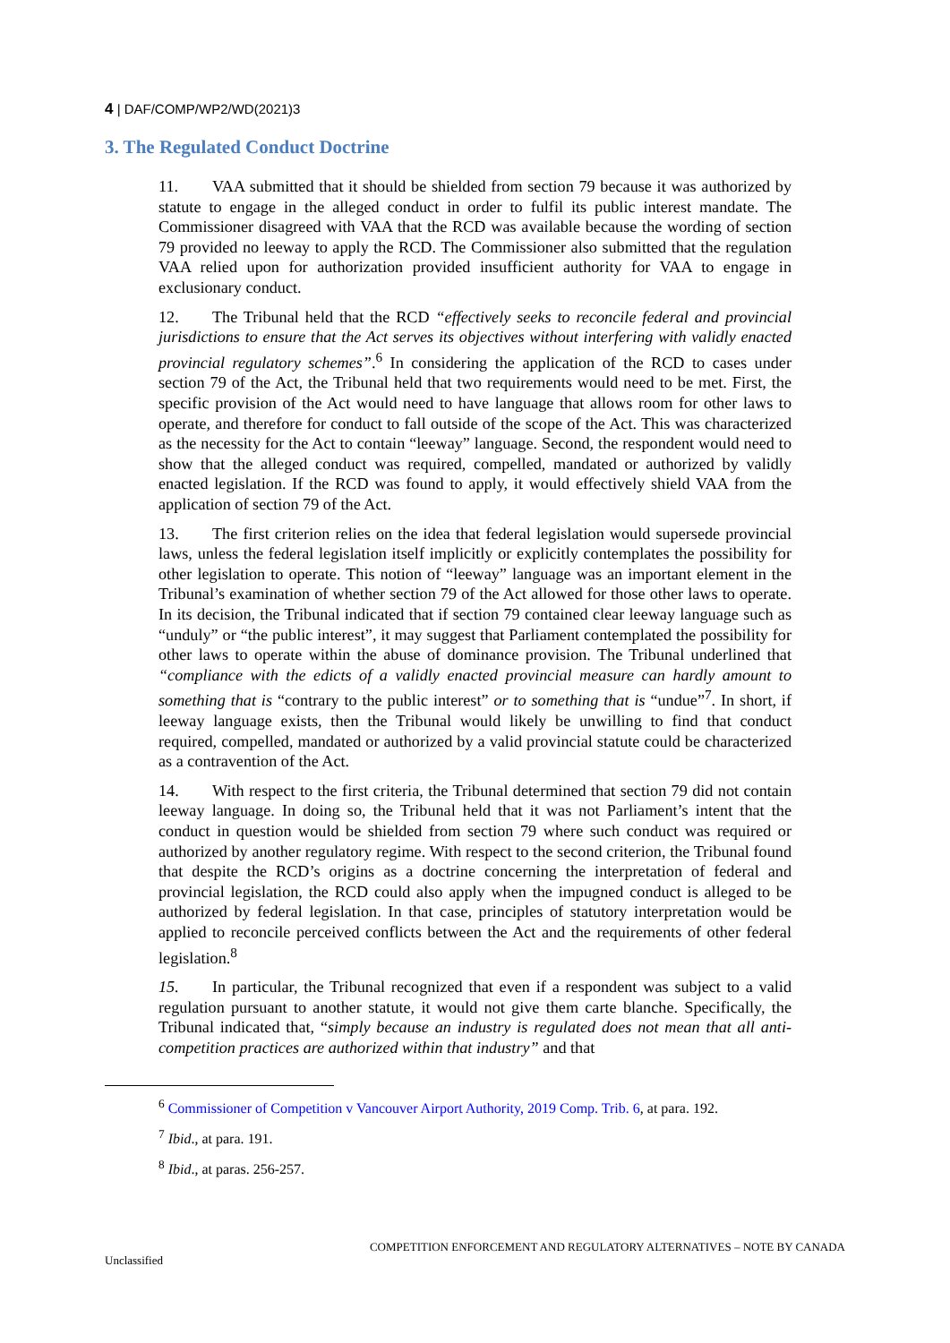4 | DAF/COMP/WP2/WD(2021)3
3. The Regulated Conduct Doctrine
11. VAA submitted that it should be shielded from section 79 because it was authorized by statute to engage in the alleged conduct in order to fulfil its public interest mandate. The Commissioner disagreed with VAA that the RCD was available because the wording of section 79 provided no leeway to apply the RCD. The Commissioner also submitted that the regulation VAA relied upon for authorization provided insufficient authority for VAA to engage in exclusionary conduct.
12. The Tribunal held that the RCD “effectively seeks to reconcile federal and provincial jurisdictions to ensure that the Act serves its objectives without interfering with validly enacted provincial regulatory schemes”.<sup>6</sup> In considering the application of the RCD to cases under section 79 of the Act, the Tribunal held that two requirements would need to be met. First, the specific provision of the Act would need to have language that allows room for other laws to operate, and therefore for conduct to fall outside of the scope of the Act. This was characterized as the necessity for the Act to contain “leeway” language. Second, the respondent would need to show that the alleged conduct was required, compelled, mandated or authorized by validly enacted legislation. If the RCD was found to apply, it would effectively shield VAA from the application of section 79 of the Act.
13. The first criterion relies on the idea that federal legislation would supersede provincial laws, unless the federal legislation itself implicitly or explicitly contemplates the possibility for other legislation to operate. This notion of “leeway” language was an important element in the Tribunal’s examination of whether section 79 of the Act allowed for those other laws to operate. In its decision, the Tribunal indicated that if section 79 contained clear leeway language such as “unduly” or “the public interest”, it may suggest that Parliament contemplated the possibility for other laws to operate within the abuse of dominance provision. The Tribunal underlined that “compliance with the edicts of a validly enacted provincial measure can hardly amount to something that is “contrary to the public interest” or to something that is “undue”<sup>7</sup>. In short, if leeway language exists, then the Tribunal would likely be unwilling to find that conduct required, compelled, mandated or authorized by a valid provincial statute could be characterized as a contravention of the Act.
14. With respect to the first criteria, the Tribunal determined that section 79 did not contain leeway language. In doing so, the Tribunal held that it was not Parliament’s intent that the conduct in question would be shielded from section 79 where such conduct was required or authorized by another regulatory regime. With respect to the second criterion, the Tribunal found that despite the RCD’s origins as a doctrine concerning the interpretation of federal and provincial legislation, the RCD could also apply when the impugned conduct is alleged to be authorized by federal legislation. In that case, principles of statutory interpretation would be applied to reconcile perceived conflicts between the Act and the requirements of other federal legislation.<sup>8</sup>
15. In particular, the Tribunal recognized that even if a respondent was subject to a valid regulation pursuant to another statute, it would not give them carte blanche. Specifically, the Tribunal indicated that, “simply because an industry is regulated does not mean that all anti-competition practices are authorized within that industry” and that
<sup>6</sup> Commissioner of Competition v Vancouver Airport Authority, 2019 Comp. Trib. 6, at para. 192.
<sup>7</sup> Ibid., at para. 191.
<sup>8</sup> Ibid., at paras. 256-257.
COMPETITION ENFORCEMENT AND REGULATORY ALTERNATIVES – NOTE BY CANADA
Unclassified